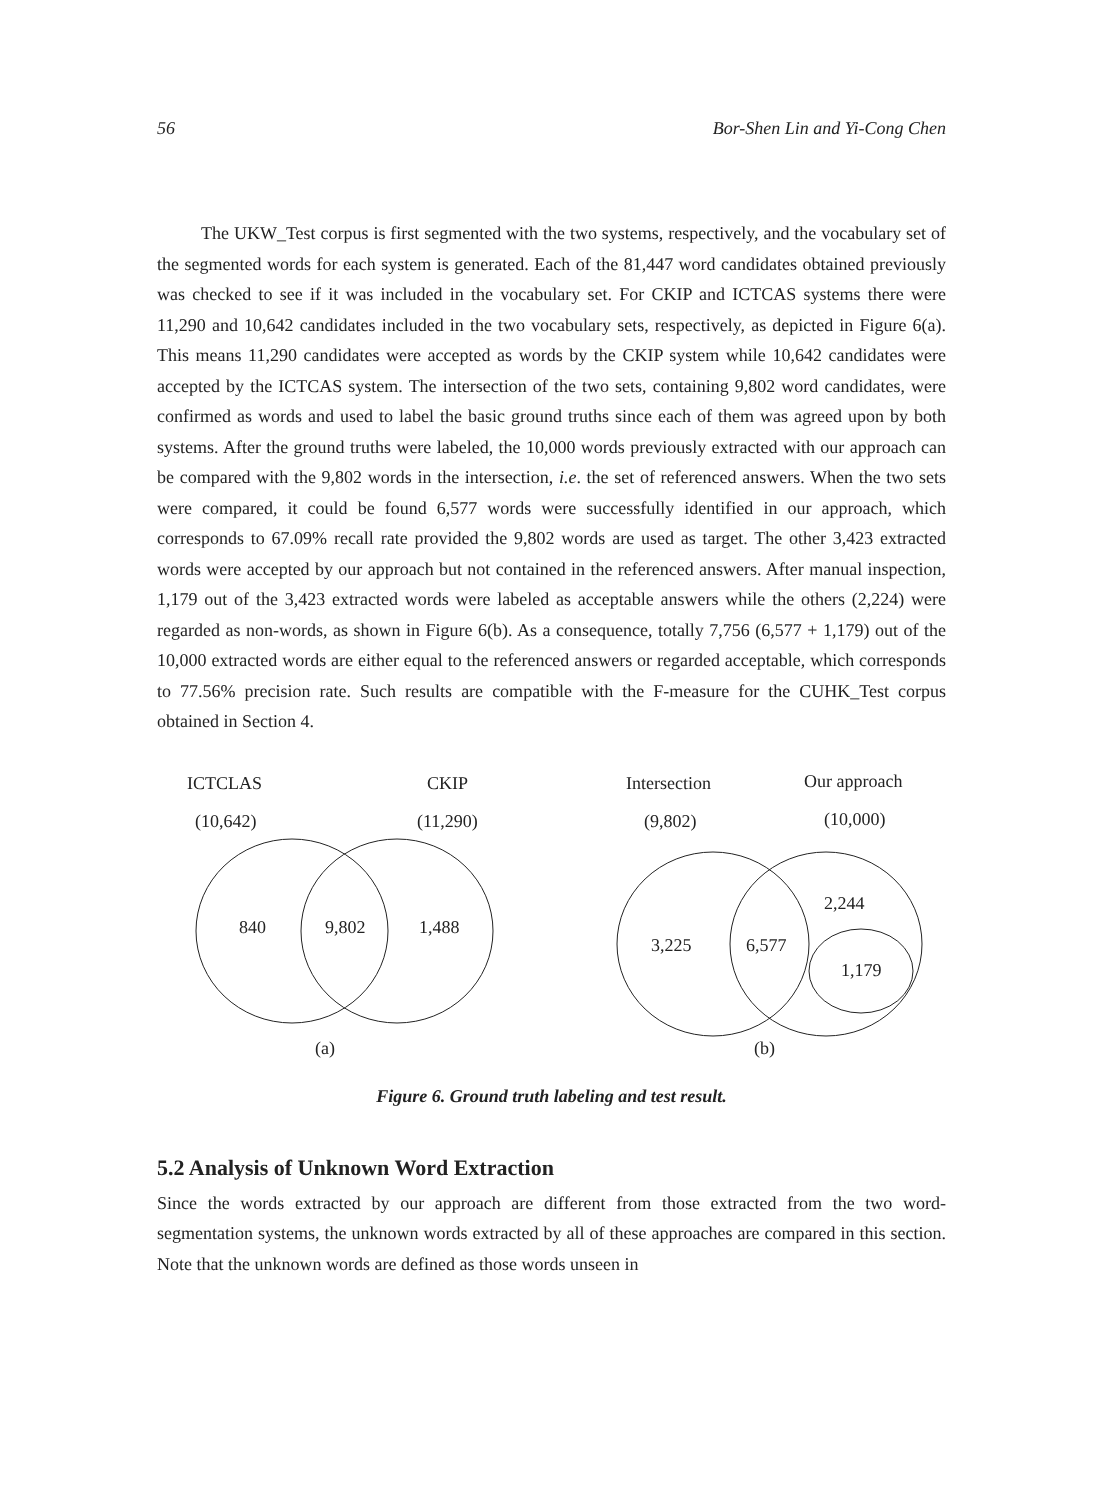56 Bor-Shen Lin and Yi-Cong Chen
The UKW_Test corpus is first segmented with the two systems, respectively, and the vocabulary set of the segmented words for each system is generated. Each of the 81,447 word candidates obtained previously was checked to see if it was included in the vocabulary set. For CKIP and ICTCAS systems there were 11,290 and 10,642 candidates included in the two vocabulary sets, respectively, as depicted in Figure 6(a). This means 11,290 candidates were accepted as words by the CKIP system while 10,642 candidates were accepted by the ICTCAS system. The intersection of the two sets, containing 9,802 word candidates, were confirmed as words and used to label the basic ground truths since each of them was agreed upon by both systems. After the ground truths were labeled, the 10,000 words previously extracted with our approach can be compared with the 9,802 words in the intersection, i.e. the set of referenced answers. When the two sets were compared, it could be found 6,577 words were successfully identified in our approach, which corresponds to 67.09% recall rate provided the 9,802 words are used as target. The other 3,423 extracted words were accepted by our approach but not contained in the referenced answers. After manual inspection, 1,179 out of the 3,423 extracted words were labeled as acceptable answers while the others (2,224) were regarded as non-words, as shown in Figure 6(b). As a consequence, totally 7,756 (6,577 + 1,179) out of the 10,000 extracted words are either equal to the referenced answers or regarded acceptable, which corresponds to 77.56% precision rate. Such results are compatible with the F-measure for the CUHK_Test corpus obtained in Section 4.
ICTCLAS
CKIP
(10,642)
(11,290)
840
9,802
1,488
(a)
Intersection
Our approach
(9,802)
(10,000)
3,225
6,577
2,244
1,179
(b)
Figure 6. Ground truth labeling and test result.
5.2 Analysis of Unknown Word Extraction
Since the words extracted by our approach are different from those extracted from the two word-segmentation systems, the unknown words extracted by all of these approaches are compared in this section. Note that the unknown words are defined as those words unseen in